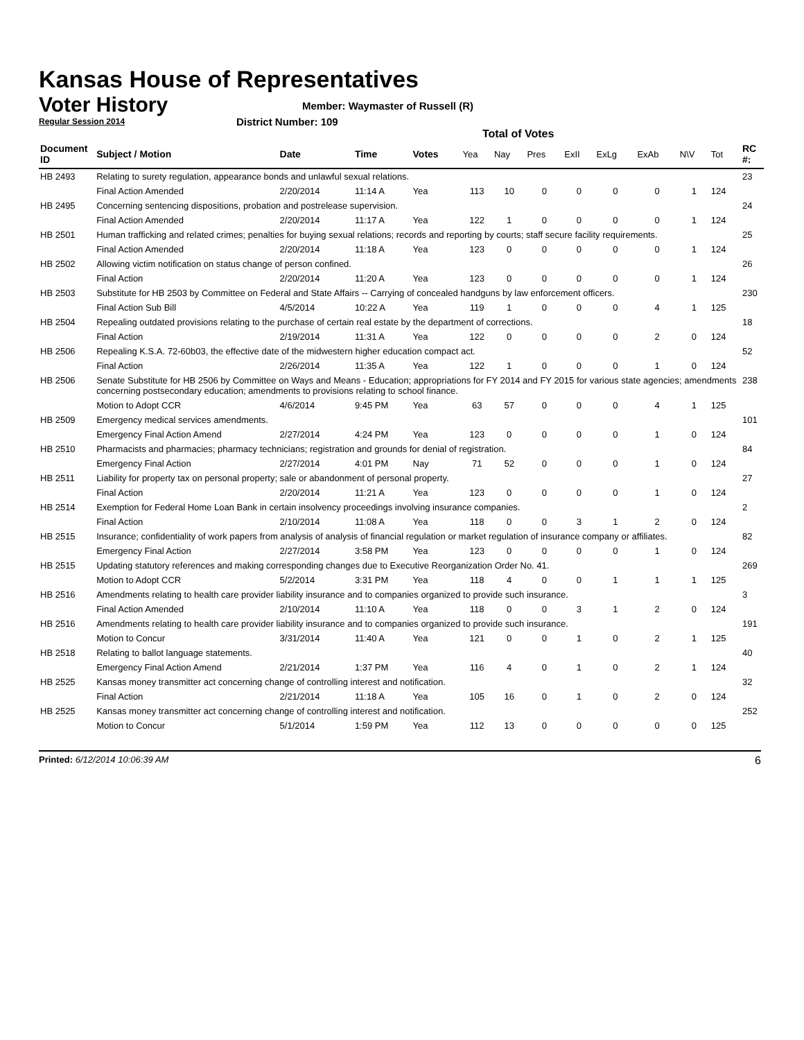Kansas House of Representatives
Voter History
Regular Session 2014
Member: Waymaster of Russell (R)
District Number: 109
Total of Votes
| Document ID | Subject / Motion | Date | Time | Votes | Yea | Nay | Pres | ExII | ExLg | ExAb | N\V | Tot | RC #: |
| --- | --- | --- | --- | --- | --- | --- | --- | --- | --- | --- | --- | --- | --- |
| HB 2493 | Relating to surety regulation, appearance bonds and unlawful sexual relations. | | | | | | | | | | | | 23 |
| | Final Action Amended | 2/20/2014 | 11:14 A | Yea | 113 | 10 | 0 | 0 | 0 | 0 | 1 | 124 | |
| HB 2495 | Concerning sentencing dispositions, probation and postrelease supervision. | | | | | | | | | | | | 24 |
| | Final Action Amended | 2/20/2014 | 11:17 A | Yea | 122 | 1 | 0 | 0 | 0 | 0 | 1 | 124 | |
| HB 2501 | Human trafficking and related crimes; penalties for buying sexual relations; records and reporting by courts; staff secure facility requirements. | | | | | | | | | | | | 25 |
| | Final Action Amended | 2/20/2014 | 11:18 A | Yea | 123 | 0 | 0 | 0 | 0 | 0 | 1 | 124 | |
| HB 2502 | Allowing victim notification on status change of person confined. | | | | | | | | | | | | 26 |
| | Final Action | 2/20/2014 | 11:20 A | Yea | 123 | 0 | 0 | 0 | 0 | 0 | 1 | 124 | |
| HB 2503 | Substitute for HB 2503 by Committee on Federal and State Affairs -- Carrying of concealed handguns by law enforcement officers. | | | | | | | | | | | | 230 |
| | Final Action Sub Bill | 4/5/2014 | 10:22 A | Yea | 119 | 1 | 0 | 0 | 0 | 4 | 1 | 125 | |
| HB 2504 | Repealing outdated provisions relating to the purchase of certain real estate by the department of corrections. | | | | | | | | | | | | 18 |
| | Final Action | 2/19/2014 | 11:31 A | Yea | 122 | 0 | 0 | 0 | 0 | 2 | 0 | 124 | |
| HB 2506 | Repealing K.S.A. 72-60b03, the effective date of the midwestern higher education compact act. | | | | | | | | | | | | 52 |
| | Final Action | 2/26/2014 | 11:35 A | Yea | 122 | 1 | 0 | 0 | 0 | 1 | 0 | 124 | |
| HB 2506 | Senate Substitute for HB 2506 by Committee on Ways and Means - Education; appropriations for FY 2014 and FY 2015 for various state agencies; amendments concerning postsecondary education; amendments to provisions relating to school finance. | | | | | | | | | | | | 238 |
| | Motion to Adopt CCR | 4/6/2014 | 9:45 PM | Yea | 63 | 57 | 0 | 0 | 0 | 4 | 1 | 125 | |
| HB 2509 | Emergency medical services amendments. | | | | | | | | | | | | 101 |
| | Emergency Final Action Amend | 2/27/2014 | 4:24 PM | Yea | 123 | 0 | 0 | 0 | 0 | 1 | 0 | 124 | |
| HB 2510 | Pharmacists and pharmacies; pharmacy technicians; registration and grounds for denial of registration. | | | | | | | | | | | | 84 |
| | Emergency Final Action | 2/27/2014 | 4:01 PM | Nay | 71 | 52 | 0 | 0 | 0 | 1 | 0 | 124 | |
| HB 2511 | Liability for property tax on personal property; sale or abandonment of personal property. | | | | | | | | | | | | 27 |
| | Final Action | 2/20/2014 | 11:21 A | Yea | 123 | 0 | 0 | 0 | 0 | 1 | 0 | 124 | |
| HB 2514 | Exemption for Federal Home Loan Bank in certain insolvency proceedings involving insurance companies. | | | | | | | | | | | | 2 |
| | Final Action | 2/10/2014 | 11:08 A | Yea | 118 | 0 | 0 | 3 | 1 | 2 | 0 | 124 | |
| HB 2515 | Insurance; confidentiality of work papers from analysis of analysis of financial regulation or market regulation of insurance company or affiliates. | | | | | | | | | | | | 82 |
| | Emergency Final Action | 2/27/2014 | 3:58 PM | Yea | 123 | 0 | 0 | 0 | 0 | 1 | 0 | 124 | |
| HB 2515 | Updating statutory references and making corresponding changes due to Executive Reorganization Order No. 41. | | | | | | | | | | | | 269 |
| | Motion to Adopt CCR | 5/2/2014 | 3:31 PM | Yea | 118 | 4 | 0 | 0 | 1 | 1 | 1 | 125 | |
| HB 2516 | Amendments relating to health care provider liability insurance and to companies organized to provide such insurance. | | | | | | | | | | | | 3 |
| | Final Action Amended | 2/10/2014 | 11:10 A | Yea | 118 | 0 | 0 | 3 | 1 | 2 | 0 | 124 | |
| HB 2516 | Amendments relating to health care provider liability insurance and to companies organized to provide such insurance. | | | | | | | | | | | | 191 |
| | Motion to Concur | 3/31/2014 | 11:40 A | Yea | 121 | 0 | 0 | 1 | 0 | 2 | 1 | 125 | |
| HB 2518 | Relating to ballot language statements. | | | | | | | | | | | | 40 |
| | Emergency Final Action Amend | 2/21/2014 | 1:37 PM | Yea | 116 | 4 | 0 | 1 | 0 | 2 | 1 | 124 | |
| HB 2525 | Kansas money transmitter act concerning change of controlling interest and notification. | | | | | | | | | | | | 32 |
| | Final Action | 2/21/2014 | 11:18 A | Yea | 105 | 16 | 0 | 1 | 0 | 2 | 0 | 124 | |
| HB 2525 | Kansas money transmitter act concerning change of controlling interest and notification. | | | | | | | | | | | | 252 |
| | Motion to Concur | 5/1/2014 | 1:59 PM | Yea | 112 | 13 | 0 | 0 | 0 | 0 | 0 | 125 | |
Printed: 6/12/2014 10:06:39 AM 6